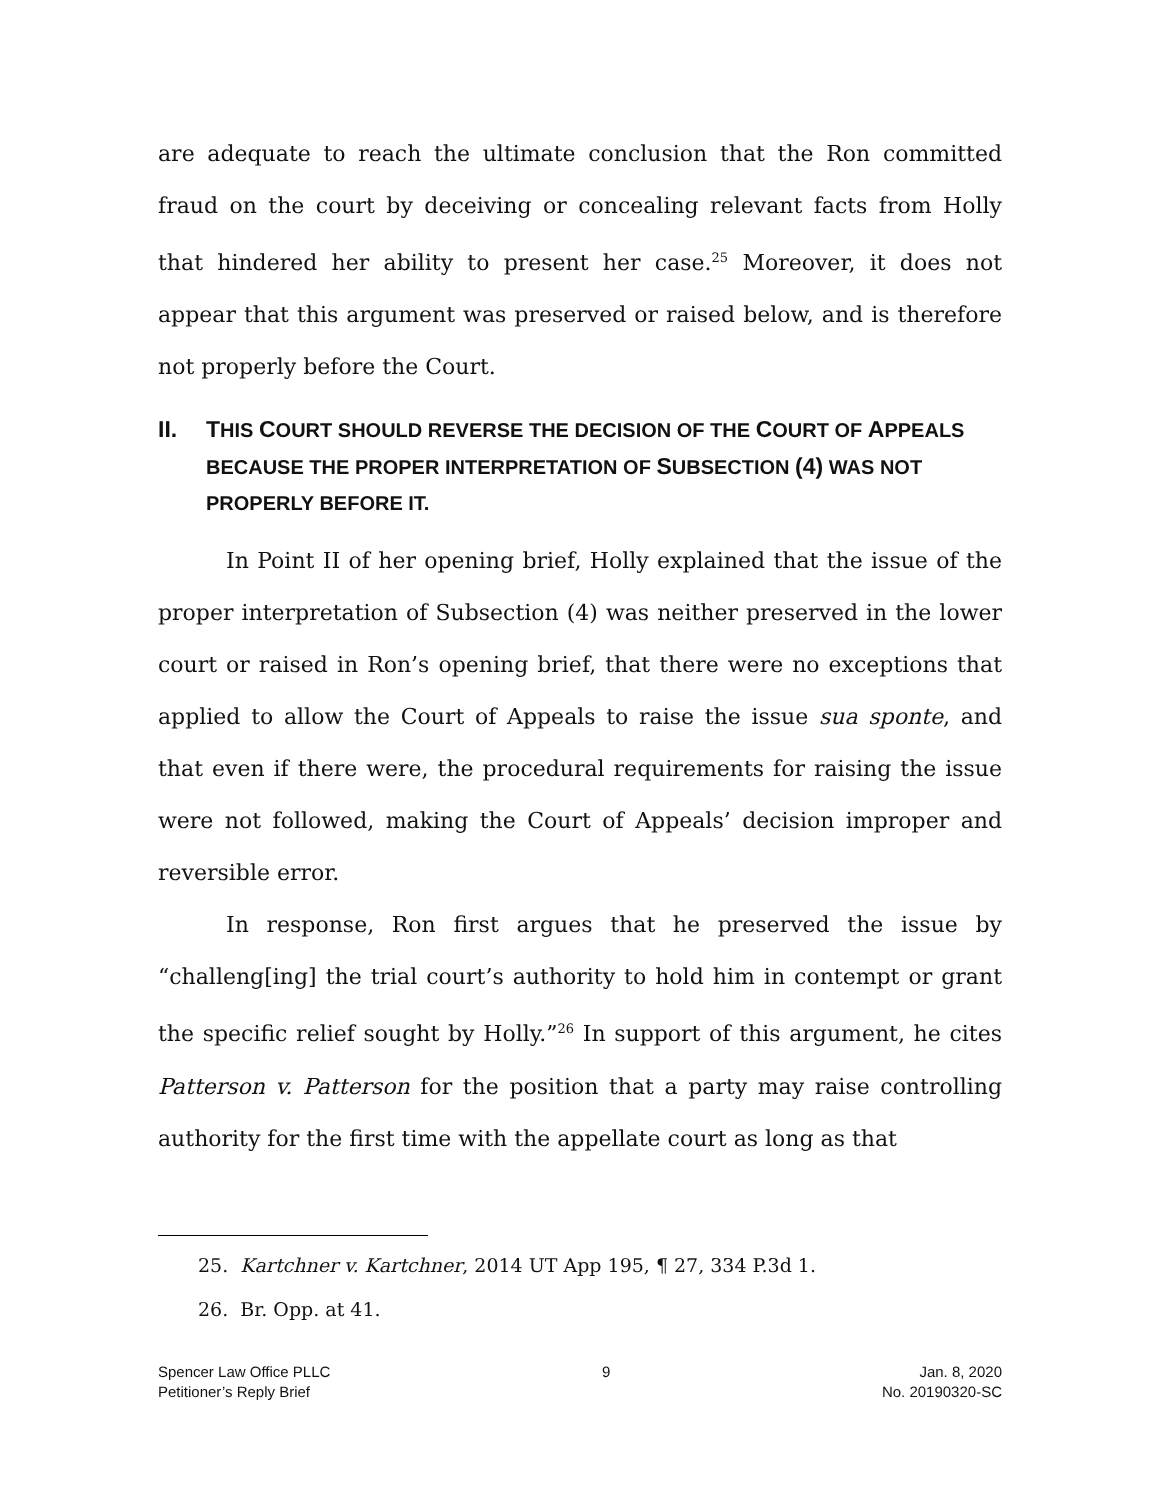are adequate to reach the ultimate conclusion that the Ron committed fraud on the court by deceiving or concealing relevant facts from Holly that hindered her ability to present her case.<sup>25</sup> Moreover, it does not appear that this argument was preserved or raised below, and is therefore not properly before the Court.
II. THIS COURT SHOULD REVERSE THE DECISION OF THE COURT OF APPEALS BECAUSE THE PROPER INTERPRETATION OF SUBSECTION (4) WAS NOT PROPERLY BEFORE IT.
In Point II of her opening brief, Holly explained that the issue of the proper interpretation of Subsection (4) was neither preserved in the lower court or raised in Ron’s opening brief, that there were no exceptions that applied to allow the Court of Appeals to raise the issue sua sponte, and that even if there were, the procedural requirements for raising the issue were not followed, making the Court of Appeals’ decision improper and reversible error.
In response, Ron first argues that he preserved the issue by “challeng[ing] the trial court’s authority to hold him in contempt or grant the specific relief sought by Holly.”<sup>26</sup> In support of this argument, he cites Patterson v. Patterson for the position that a party may raise controlling authority for the first time with the appellate court as long as that
25. Kartchner v. Kartchner, 2014 UT App 195, ¶ 27, 334 P.3d 1.
26. Br. Opp. at 41.
Spencer Law Office PLLC
Petitioner’s Reply Brief
9 Jan. 8, 2020
No. 20190320-SC